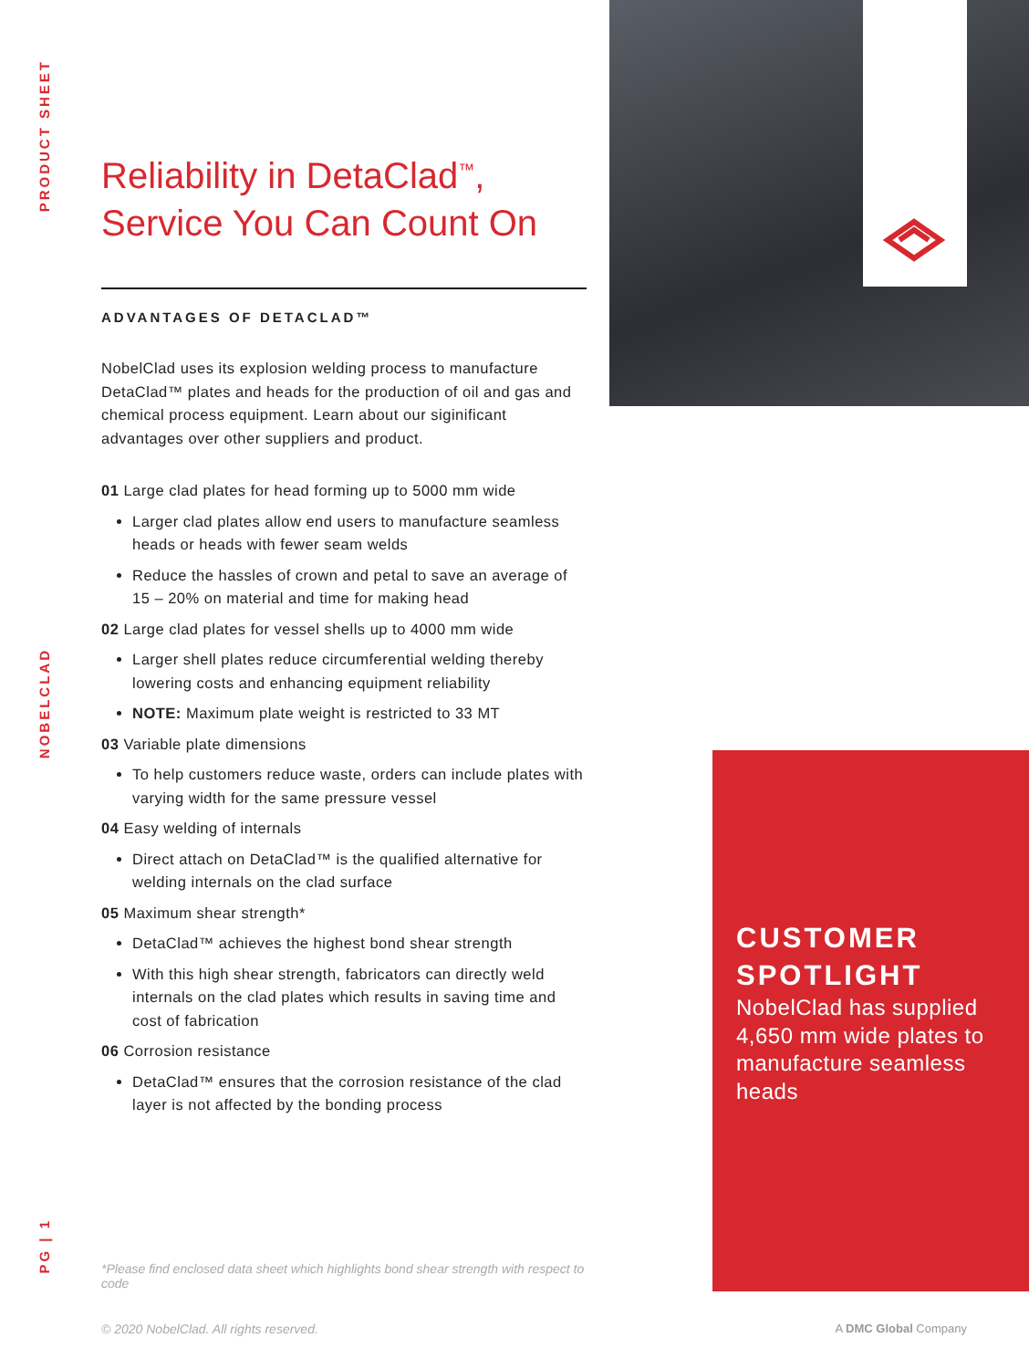PRODUCT SHEET
NOBELCLAD
PG | 1
Reliability in DetaClad<sup>™</sup>,
Service You Can Count On
ADVANTAGES OF DETACLAD™
NobelClad uses its explosion welding process to manufacture DetaClad™ plates and heads for the production of oil and gas and chemical process equipment. Learn about our siginificant advantages over other suppliers and product.
01 Large clad plates for head forming up to 5000 mm wide
Larger clad plates allow end users to manufacture seamless heads or heads with fewer seam welds
Reduce the hassles of crown and petal to save an average of 15 – 20% on material and time for making head
02 Large clad plates for vessel shells up to 4000 mm wide
Larger shell plates reduce circumferential welding thereby lowering costs and enhancing equipment reliability
NOTE: Maximum plate weight is restricted to 33 MT
03 Variable plate dimensions
To help customers reduce waste, orders can include plates with varying width for the same pressure vessel
04 Easy welding of internals
Direct attach on DetaClad™ is the qualified alternative for welding internals on the clad surface
05 Maximum shear strength*
DetaClad™ achieves the highest bond shear strength
With this high shear strength, fabricators can directly weld internals on the clad plates which results in saving time and cost of fabrication
06 Corrosion resistance
DetaClad™ ensures that the corrosion resistance of the clad layer is not affected by the bonding process
CUSTOMER SPOTLIGHT
NobelClad has supplied 4,650 mm wide plates to manufacture seamless heads
*Please find enclosed data sheet which highlights bond shear strength with respect to code
© 2020 NobelClad. All rights reserved.
A DMC Global Company